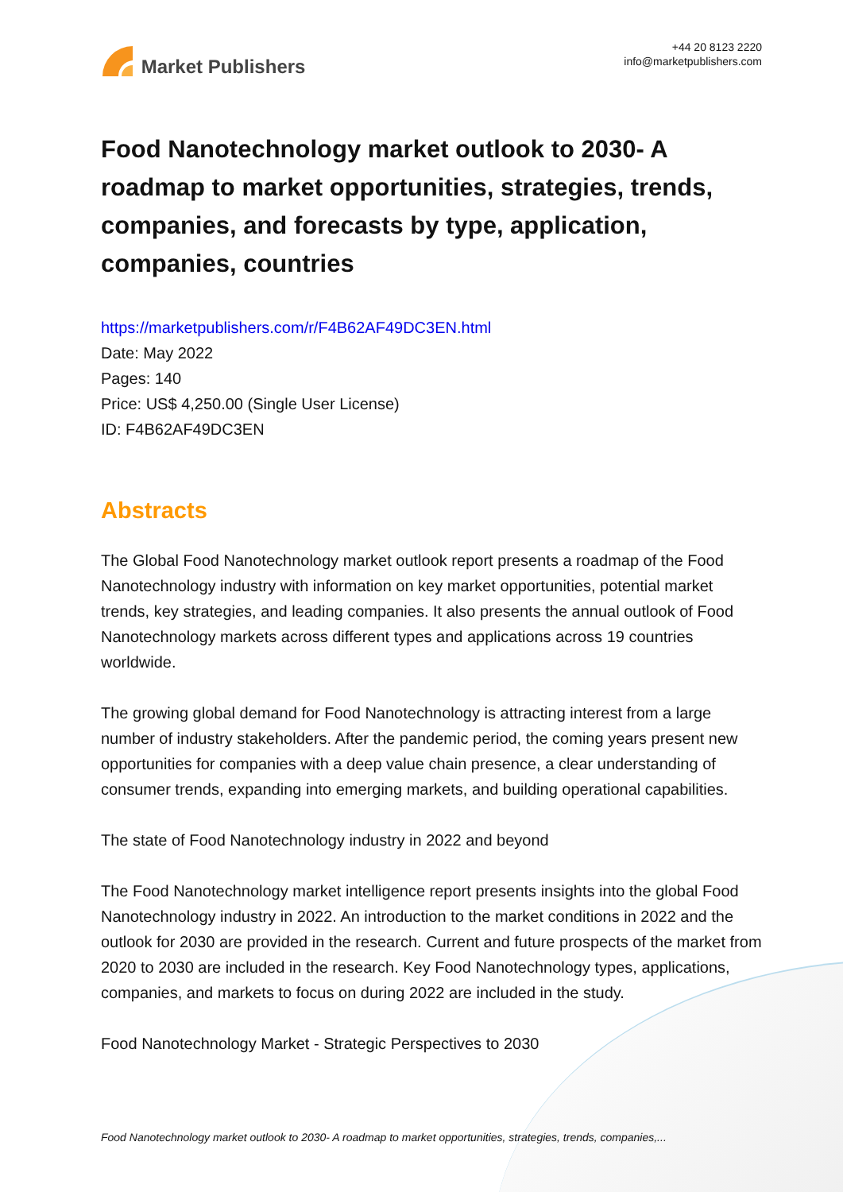Market Publishers
+44 20 8123 2220
info@marketpublishers.com
Food Nanotechnology market outlook to 2030- A roadmap to market opportunities, strategies, trends, companies, and forecasts by type, application, companies, countries
https://marketpublishers.com/r/F4B62AF49DC3EN.html
Date: May 2022
Pages: 140
Price: US$ 4,250.00 (Single User License)
ID: F4B62AF49DC3EN
Abstracts
The Global Food Nanotechnology market outlook report presents a roadmap of the Food Nanotechnology industry with information on key market opportunities, potential market trends, key strategies, and leading companies. It also presents the annual outlook of Food Nanotechnology markets across different types and applications across 19 countries worldwide.
The growing global demand for Food Nanotechnology is attracting interest from a large number of industry stakeholders. After the pandemic period, the coming years present new opportunities for companies with a deep value chain presence, a clear understanding of consumer trends, expanding into emerging markets, and building operational capabilities.
The state of Food Nanotechnology industry in 2022 and beyond
The Food Nanotechnology market intelligence report presents insights into the global Food Nanotechnology industry in 2022. An introduction to the market conditions in 2022 and the outlook for 2030 are provided in the research. Current and future prospects of the market from 2020 to 2030 are included in the research. Key Food Nanotechnology types, applications, companies, and markets to focus on during 2022 are included in the study.
Food Nanotechnology Market - Strategic Perspectives to 2030
Food Nanotechnology market outlook to 2030- A roadmap to market opportunities, strategies, trends, companies,...